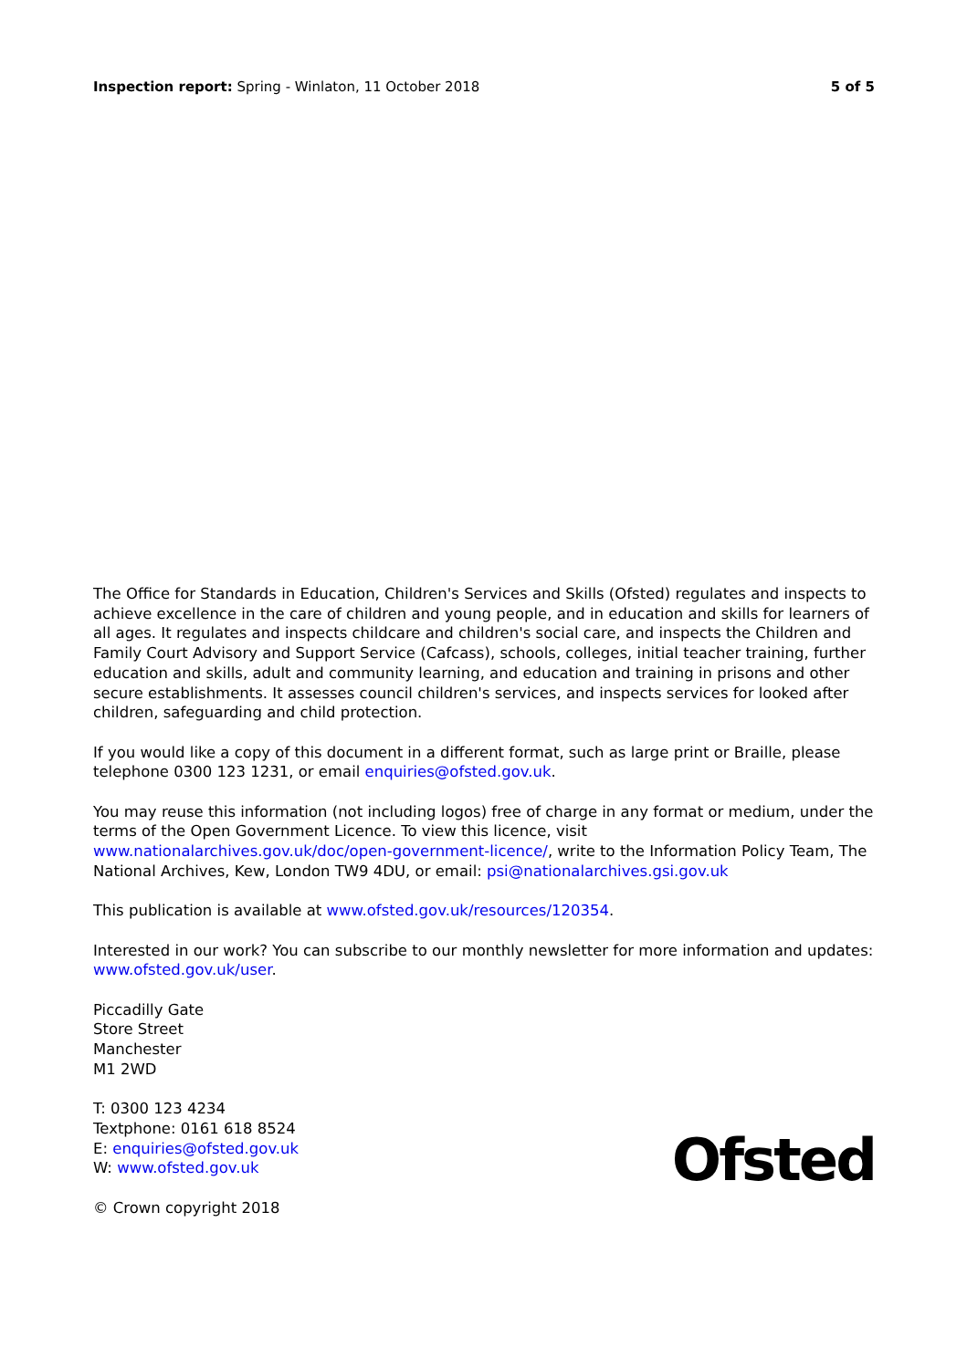Inspection report: Spring - Winlaton, 11 October 2018
5 of 5
The Office for Standards in Education, Children's Services and Skills (Ofsted) regulates and inspects to achieve excellence in the care of children and young people, and in education and skills for learners of all ages. It regulates and inspects childcare and children's social care, and inspects the Children and Family Court Advisory and Support Service (Cafcass), schools, colleges, initial teacher training, further education and skills, adult and community learning, and education and training in prisons and other secure establishments. It assesses council children's services, and inspects services for looked after children, safeguarding and child protection.
If you would like a copy of this document in a different format, such as large print or Braille, please telephone 0300 123 1231, or email enquiries@ofsted.gov.uk.
You may reuse this information (not including logos) free of charge in any format or medium, under the terms of the Open Government Licence. To view this licence, visit www.nationalarchives.gov.uk/doc/open-government-licence/, write to the Information Policy Team, The National Archives, Kew, London TW9 4DU, or email: psi@nationalarchives.gsi.gov.uk
This publication is available at www.ofsted.gov.uk/resources/120354.
Interested in our work? You can subscribe to our monthly newsletter for more information and updates: www.ofsted.gov.uk/user.
Piccadilly Gate
Store Street
Manchester
M1 2WD
T: 0300 123 4234
Textphone: 0161 618 8524
E: enquiries@ofsted.gov.uk
W: www.ofsted.gov.uk
Ofsted
© Crown copyright 2018